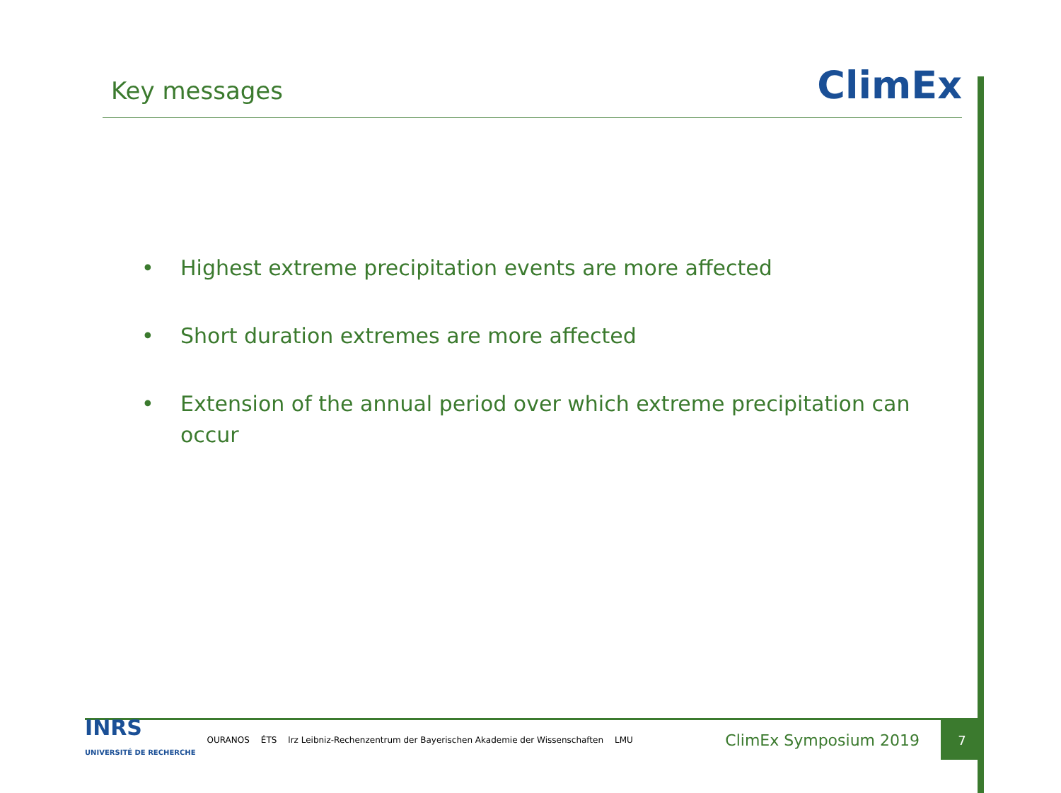Key messages
ClimEx
• Highest extreme precipitation events are more affected
• Short duration extremes are more affected
• Extension of the annual period over which extreme precipitation can occur
INRS
UNIVERSITÉ DE RECHERCHE
OURANOS ÉTS lrz Leibniz-Rechenzentrum der Bayerischen Akademie der Wissenschaften LMU
ClimEx Symposium 2019
7